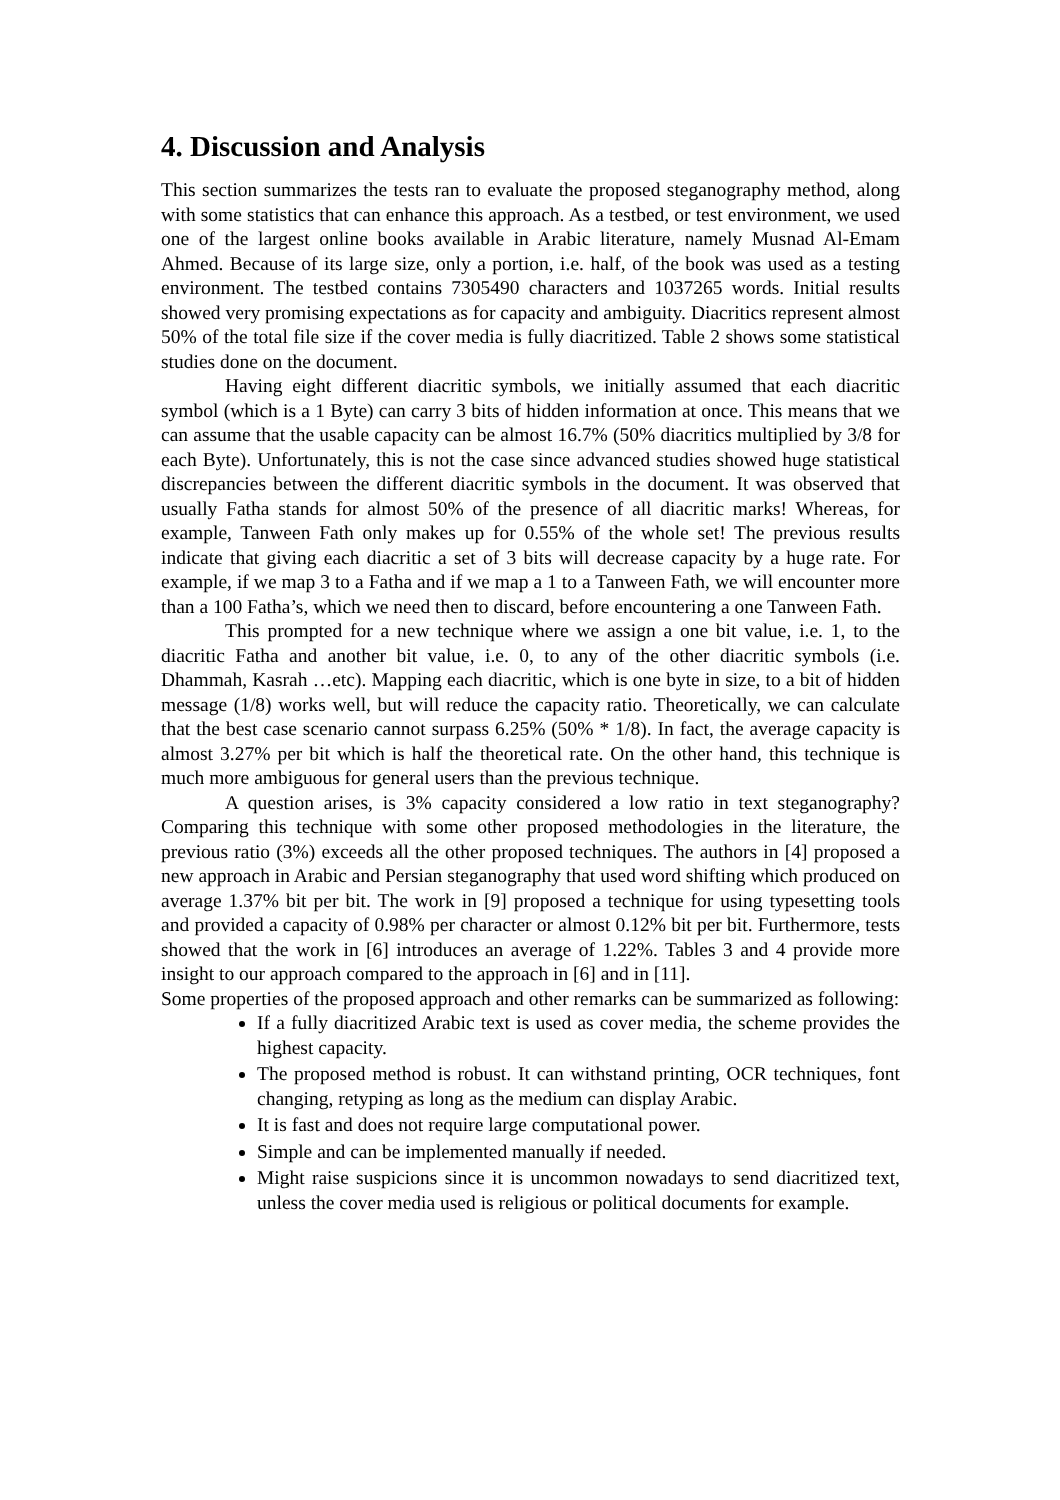4. Discussion and Analysis
This section summarizes the tests ran to evaluate the proposed steganography method, along with some statistics that can enhance this approach. As a testbed, or test environment, we used one of the largest online books available in Arabic literature, namely Musnad Al-Emam Ahmed. Because of its large size, only a portion, i.e. half, of the book was used as a testing environment. The testbed contains 7305490 characters and 1037265 words. Initial results showed very promising expectations as for capacity and ambiguity. Diacritics represent almost 50% of the total file size if the cover media is fully diacritized. Table 2 shows some statistical studies done on the document.
Having eight different diacritic symbols, we initially assumed that each diacritic symbol (which is a 1 Byte) can carry 3 bits of hidden information at once. This means that we can assume that the usable capacity can be almost 16.7% (50% diacritics multiplied by 3/8 for each Byte). Unfortunately, this is not the case since advanced studies showed huge statistical discrepancies between the different diacritic symbols in the document. It was observed that usually Fatha stands for almost 50% of the presence of all diacritic marks! Whereas, for example, Tanween Fath only makes up for 0.55% of the whole set! The previous results indicate that giving each diacritic a set of 3 bits will decrease capacity by a huge rate. For example, if we map 3 to a Fatha and if we map a 1 to a Tanween Fath, we will encounter more than a 100 Fatha’s, which we need then to discard, before encountering a one Tanween Fath.
This prompted for a new technique where we assign a one bit value, i.e. 1, to the diacritic Fatha and another bit value, i.e. 0, to any of the other diacritic symbols (i.e. Dhammah, Kasrah …etc). Mapping each diacritic, which is one byte in size, to a bit of hidden message (1/8) works well, but will reduce the capacity ratio. Theoretically, we can calculate that the best case scenario cannot surpass 6.25% (50% * 1/8). In fact, the average capacity is almost 3.27% per bit which is half the theoretical rate. On the other hand, this technique is much more ambiguous for general users than the previous technique.
A question arises, is 3% capacity considered a low ratio in text steganography? Comparing this technique with some other proposed methodologies in the literature, the previous ratio (3%) exceeds all the other proposed techniques. The authors in [4] proposed a new approach in Arabic and Persian steganography that used word shifting which produced on average 1.37% bit per bit. The work in [9] proposed a technique for using typesetting tools and provided a capacity of 0.98% per character or almost 0.12% bit per bit. Furthermore, tests showed that the work in [6] introduces an average of 1.22%. Tables 3 and 4 provide more insight to our approach compared to the approach in [6] and in [11].
Some properties of the proposed approach and other remarks can be summarized as following:
If a fully diacritized Arabic text is used as cover media, the scheme provides the highest capacity.
The proposed method is robust. It can withstand printing, OCR techniques, font changing, retyping as long as the medium can display Arabic.
It is fast and does not require large computational power.
Simple and can be implemented manually if needed.
Might raise suspicions since it is uncommon nowadays to send diacritized text, unless the cover media used is religious or political documents for example.